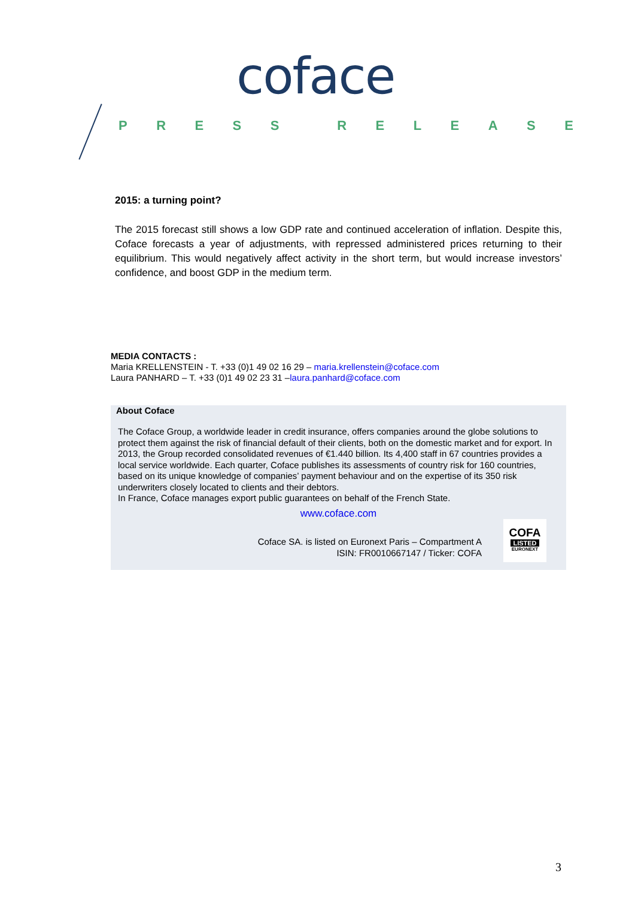coface
PRESS RELEASE
2015: a turning point?
The 2015 forecast still shows a low GDP rate and continued acceleration of inflation. Despite this, Coface forecasts a year of adjustments, with repressed administered prices returning to their equilibrium. This would negatively affect activity in the short term, but would increase investors’ confidence, and boost GDP in the medium term.
MEDIA CONTACTS :
Maria KRELLENSTEIN - T. +33 (0)1 49 02 16 29 – maria.krellenstein@coface.com
Laura PANHARD – T. +33 (0)1 49 02 23 31 –laura.panhard@coface.com
About Coface
The Coface Group, a worldwide leader in credit insurance, offers companies around the globe solutions to protect them against the risk of financial default of their clients, both on the domestic market and for export. In 2013, the Group recorded consolidated revenues of €1.440 billion. Its 4,400 staff in 67 countries provides a local service worldwide. Each quarter, Coface publishes its assessments of country risk for 160 countries, based on its unique knowledge of companies’ payment behaviour and on the expertise of its 350 risk underwriters closely located to clients and their debtors.
In France, Coface manages export public guarantees on behalf of the French State.
www.coface.com
Coface SA. is listed on Euronext Paris – Compartment A
ISIN: FR0010667147 / Ticker: COFA
COFA
LISTED
EURONEXT
3